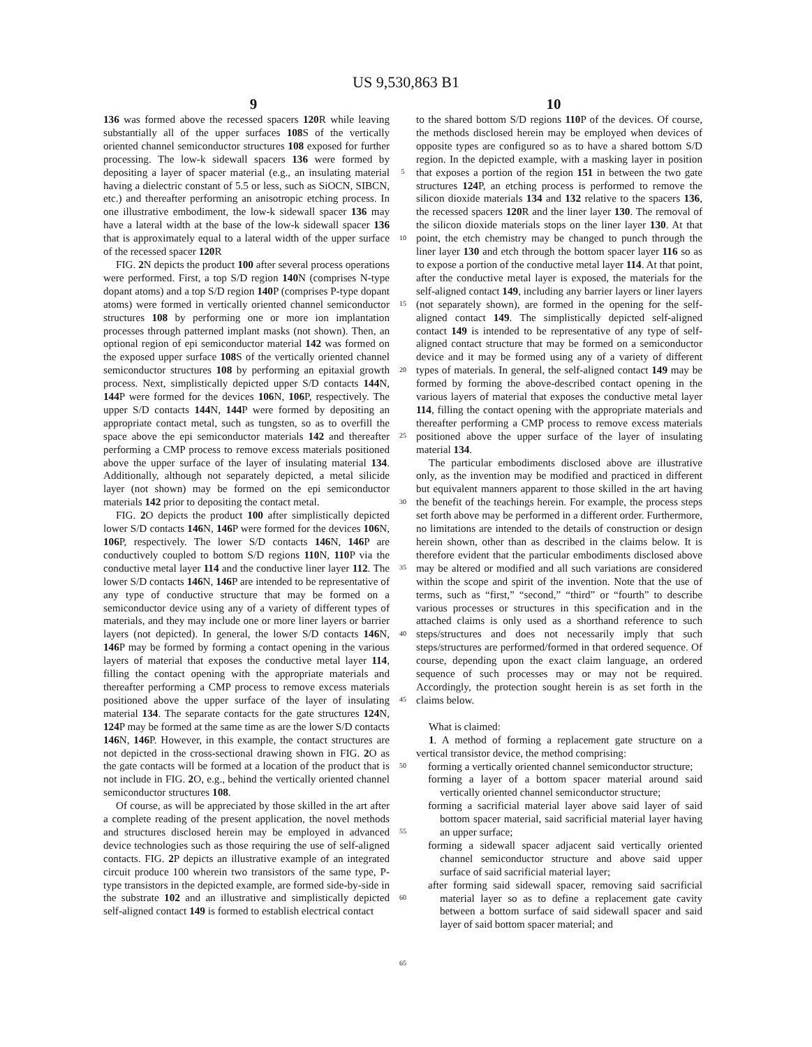US 9,530,863 B1
9 10
136 was formed above the recessed spacers 120 R while leaving substantially all of the upper surfaces 108 S of the vertically oriented channel semiconductor structures 108 exposed for further processing. The low-k sidewall spacers 136 were formed by depositing a layer of spacer material (e.g., an insulating material having a dielectric constant of 5.5 or less, such as SiOCN, SIBCN, etc.) and thereafter performing an anisotropic etching process. In one illustrative embodiment, the low-k sidewall spacer 136 may have a lateral width at the base of the low-k sidewall spacer 136 that is approximately equal to a lateral width of the upper surface of the recessed spacer 120 R
FIG. 2 N depicts the product 100 after several process operations were performed. First, a top S/D region 140 N (comprises N-type dopant atoms) and a top S/D region 140 P (comprises P-type dopant atoms) were formed in vertically oriented channel semiconductor structures 108 by performing one or more ion implantation processes through patterned implant masks (not shown). Then, an optional region of epi semiconductor material 142 was formed on the exposed upper surface 108 S of the vertically oriented channel semiconductor structures 108 by performing an epitaxial growth process. Next, simplistically depicted upper S/D contacts 144 N, 144 P were formed for the devices 106 N, 106 P, respectively. The upper S/D contacts 144 N, 144 P were formed by depositing an appropriate contact metal, such as tungsten, so as to overfill the space above the epi semiconductor materials 142 and thereafter performing a CMP process to remove excess materials positioned above the upper surface of the layer of insulating material 134. Additionally, although not separately depicted, a metal silicide layer (not shown) may be formed on the epi semiconductor materials 142 prior to depositing the contact metal.
FIG. 2 O depicts the product 100 after simplistically depicted lower S/D contacts 146 N, 146 P were formed for the devices 106 N, 106 P, respectively. The lower S/D contacts 146 N, 146 P are conductively coupled to bottom S/D regions 110 N, 110 P via the conductive metal layer 114 and the conductive liner layer 112. The lower S/D contacts 146 N, 146 P are intended to be representative of any type of conductive structure that may be formed on a semiconductor device using any of a variety of different types of materials, and they may include one or more liner layers or barrier layers (not depicted). In general, the lower S/D contacts 146 N, 146 P may be formed by forming a contact opening in the various layers of material that exposes the conductive metal layer 114, filling the contact opening with the appropriate materials and thereafter performing a CMP process to remove excess materials positioned above the upper surface of the layer of insulating material 134. The separate contacts for the gate structures 124 N, 124 P may be formed at the same time as are the lower S/D contacts 146 N, 146 P. However, in this example, the contact structures are not depicted in the cross-sectional drawing shown in FIG. 2 O as the gate contacts will be formed at a location of the product that is not include in FIG. 2 O, e.g., behind the vertically oriented channel semiconductor structures 108.
Of course, as will be appreciated by those skilled in the art after a complete reading of the present application, the novel methods and structures disclosed herein may be employed in advanced device technologies such as those requiring the use of self-aligned contacts. FIG. 2 P depicts an illustrative example of an integrated circuit produce 100 wherein two transistors of the same type, P-type transistors in the depicted example, are formed side-by-side in the substrate 102 and an illustrative and simplistically depicted self-aligned contact 149 is formed to establish electrical contact
5
10
15
20
25
30
35
40
45
50
55
60
65
to the shared bottom S/D regions 110 P of the devices. Of course, the methods disclosed herein may be employed when devices of opposite types are configured so as to have a shared bottom S/D region. In the depicted example, with a masking layer in position that exposes a portion of the region 151 in between the two gate structures 124 P, an etching process is performed to remove the silicon dioxide materials 134 and 132 relative to the spacers 136, the recessed spacers 120 R and the liner layer 130. The removal of the silicon dioxide materials stops on the liner layer 130. At that point, the etch chemistry may be changed to punch through the liner layer 130 and etch through the bottom spacer layer 116 so as to expose a portion of the conductive metal layer 114. At that point, after the conductive metal layer is exposed, the materials for the self-aligned contact 149, including any barrier layers or liner layers (not separately shown), are formed in the opening for the self-aligned contact 149. The simplistically depicted self-aligned contact 149 is intended to be representative of any type of self-aligned contact structure that may be formed on a semiconductor device and it may be formed using any of a variety of different types of materials. In general, the self-aligned contact 149 may be formed by forming the above-described contact opening in the various layers of material that exposes the conductive metal layer 114, filling the contact opening with the appropriate materials and thereafter performing a CMP process to remove excess materials positioned above the upper surface of the layer of insulating material 134.
The particular embodiments disclosed above are illustrative only, as the invention may be modified and practiced in different but equivalent manners apparent to those skilled in the art having the benefit of the teachings herein. For example, the process steps set forth above may be performed in a different order. Furthermore, no limitations are intended to the details of construction or design herein shown, other than as described in the claims below. It is therefore evident that the particular embodiments disclosed above may be altered or modified and all such variations are considered within the scope and spirit of the invention. Note that the use of terms, such as “first,” “second,” “third” or “fourth” to describe various processes or structures in this specification and in the attached claims is only used as a shorthand reference to such steps/structures and does not necessarily imply that such steps/structures are performed/formed in that ordered sequence. Of course, depending upon the exact claim language, an ordered sequence of such processes may or may not be required. Accordingly, the protection sought herein is as set forth in the claims below.
What is claimed:
1. A method of forming a replacement gate structure on a vertical transistor device, the method comprising:
forming a vertically oriented channel semiconductor structure;
forming a layer of a bottom spacer material around said vertically oriented channel semiconductor structure;
forming a sacrificial material layer above said layer of said bottom spacer material, said sacrificial material layer having an upper surface;
forming a sidewall spacer adjacent said vertically oriented channel semiconductor structure and above said upper surface of said sacrificial material layer;
after forming said sidewall spacer, removing said sacrificial material layer so as to define a replacement gate cavity between a bottom surface of said sidewall spacer and said layer of said bottom spacer material; and